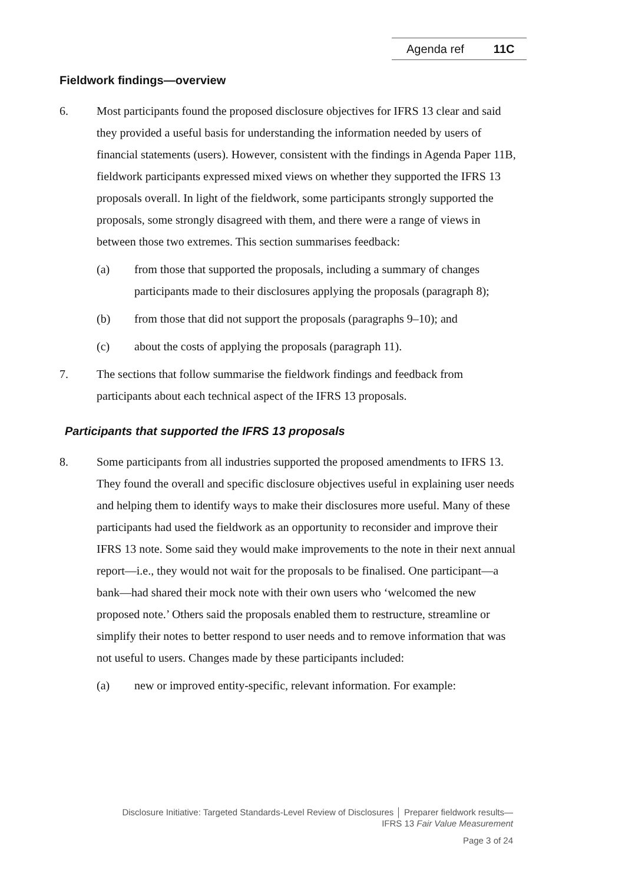Agenda ref 11C
Fieldwork findings—overview
6. Most participants found the proposed disclosure objectives for IFRS 13 clear and said they provided a useful basis for understanding the information needed by users of financial statements (users). However, consistent with the findings in Agenda Paper 11B, fieldwork participants expressed mixed views on whether they supported the IFRS 13 proposals overall. In light of the fieldwork, some participants strongly supported the proposals, some strongly disagreed with them, and there were a range of views in between those two extremes. This section summarises feedback:
(a) from those that supported the proposals, including a summary of changes participants made to their disclosures applying the proposals (paragraph 8);
(b) from those that did not support the proposals (paragraphs 9–10); and
(c) about the costs of applying the proposals (paragraph 11).
7. The sections that follow summarise the fieldwork findings and feedback from participants about each technical aspect of the IFRS 13 proposals.
Participants that supported the IFRS 13 proposals
8. Some participants from all industries supported the proposed amendments to IFRS 13. They found the overall and specific disclosure objectives useful in explaining user needs and helping them to identify ways to make their disclosures more useful. Many of these participants had used the fieldwork as an opportunity to reconsider and improve their IFRS 13 note. Some said they would make improvements to the note in their next annual report—i.e., they would not wait for the proposals to be finalised. One participant—a bank—had shared their mock note with their own users who ‘welcomed the new proposed note.’ Others said the proposals enabled them to restructure, streamline or simplify their notes to better respond to user needs and to remove information that was not useful to users. Changes made by these participants included:
(a) new or improved entity-specific, relevant information. For example:
Disclosure Initiative: Targeted Standards-Level Review of Disclosures │ Preparer fieldwork results—
IFRS 13 Fair Value Measurement
Page 3 of 24